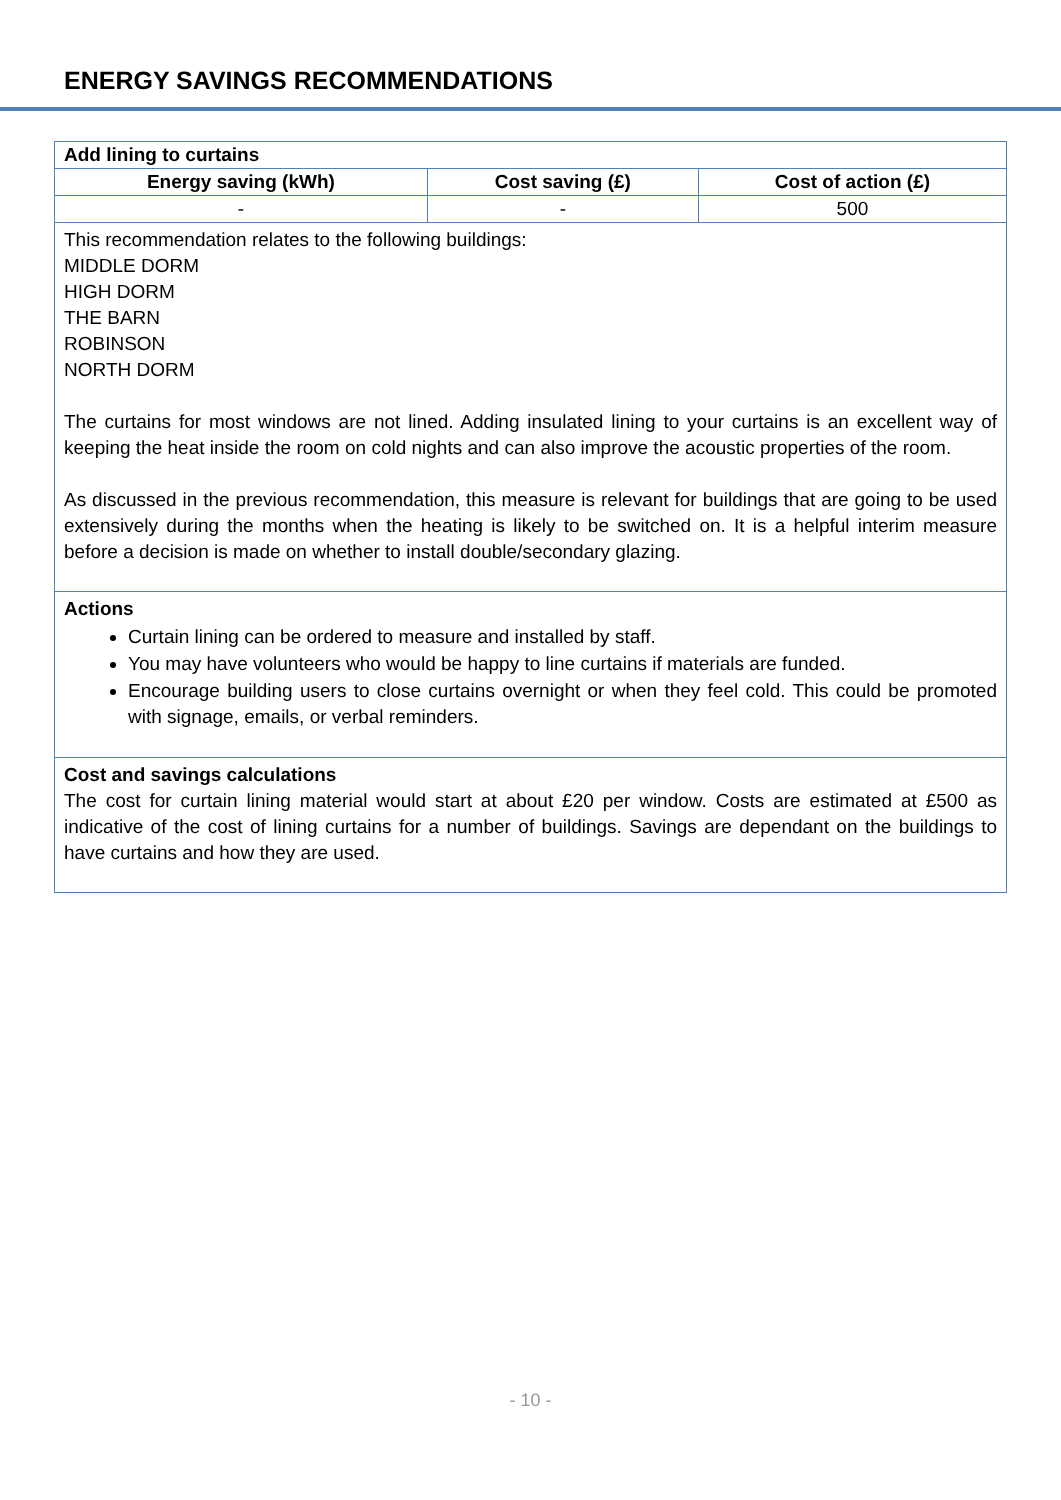ENERGY SAVINGS RECOMMENDATIONS
| Add lining to curtains | | |
| --- | --- | --- |
| Energy saving (kWh) | Cost saving (£) | Cost of action (£) |
| - | - | 500 |
This recommendation relates to the following buildings:
MIDDLE DORM
HIGH DORM
THE BARN
ROBINSON
NORTH DORM
The curtains for most windows are not lined. Adding insulated lining to your curtains is an excellent way of keeping the heat inside the room on cold nights and can also improve the acoustic properties of the room.
As discussed in the previous recommendation, this measure is relevant for buildings that are going to be used extensively during the months when the heating is likely to be switched on. It is a helpful interim measure before a decision is made on whether to install double/secondary glazing.
Actions
Curtain lining can be ordered to measure and installed by staff.
You may have volunteers who would be happy to line curtains if materials are funded.
Encourage building users to close curtains overnight or when they feel cold. This could be promoted with signage, emails, or verbal reminders.
Cost and savings calculations
The cost for curtain lining material would start at about £20 per window. Costs are estimated at £500 as indicative of the cost of lining curtains for a number of buildings. Savings are dependant on the buildings to have curtains and how they are used.
- 10 -